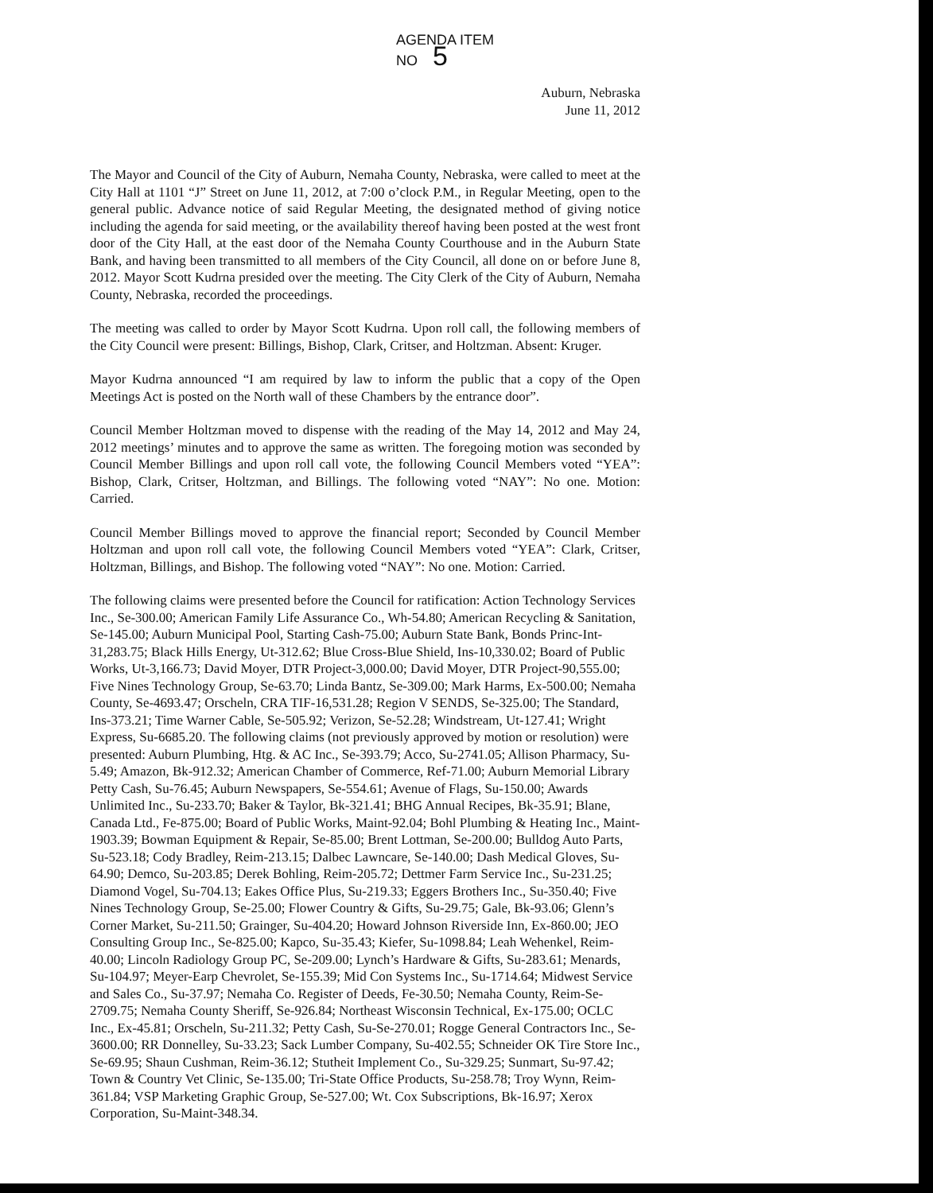AGENDA ITEM
NO 5
Auburn, Nebraska
June 11, 2012
The Mayor and Council of the City of Auburn, Nemaha County, Nebraska, were called to meet at the City Hall at 1101 “J” Street on June 11, 2012, at 7:00 o’clock P.M., in Regular Meeting, open to the general public. Advance notice of said Regular Meeting, the designated method of giving notice including the agenda for said meeting, or the availability thereof having been posted at the west front door of the City Hall, at the east door of the Nemaha County Courthouse and in the Auburn State Bank, and having been transmitted to all members of the City Council, all done on or before June 8, 2012. Mayor Scott Kudrna presided over the meeting. The City Clerk of the City of Auburn, Nemaha County, Nebraska, recorded the proceedings.
The meeting was called to order by Mayor Scott Kudrna. Upon roll call, the following members of the City Council were present: Billings, Bishop, Clark, Critser, and Holtzman. Absent: Kruger.
Mayor Kudrna announced “I am required by law to inform the public that a copy of the Open Meetings Act is posted on the North wall of these Chambers by the entrance door”.
Council Member Holtzman moved to dispense with the reading of the May 14, 2012 and May 24, 2012 meetings’ minutes and to approve the same as written. The foregoing motion was seconded by Council Member Billings and upon roll call vote, the following Council Members voted “YEA”: Bishop, Clark, Critser, Holtzman, and Billings. The following voted “NAY”: No one. Motion: Carried.
Council Member Billings moved to approve the financial report; Seconded by Council Member Holtzman and upon roll call vote, the following Council Members voted “YEA”: Clark, Critser, Holtzman, Billings, and Bishop. The following voted “NAY”: No one. Motion: Carried.
The following claims were presented before the Council for ratification: Action Technology Services Inc., Se-300.00; American Family Life Assurance Co., Wh-54.80; American Recycling & Sanitation, Se-145.00; Auburn Municipal Pool, Starting Cash-75.00; Auburn State Bank, Bonds Princ-Int-31,283.75; Black Hills Energy, Ut-312.62; Blue Cross-Blue Shield, Ins-10,330.02; Board of Public Works, Ut-3,166.73; David Moyer, DTR Project-3,000.00; David Moyer, DTR Project-90,555.00; Five Nines Technology Group, Se-63.70; Linda Bantz, Se-309.00; Mark Harms, Ex-500.00; Nemaha County, Se-4693.47; Orscheln, CRA TIF-16,531.28; Region V SENDS, Se-325.00; The Standard, Ins-373.21; Time Warner Cable, Se-505.92; Verizon, Se-52.28; Windstream, Ut-127.41; Wright Express, Su-6685.20. The following claims (not previously approved by motion or resolution) were presented: Auburn Plumbing, Htg. & AC Inc., Se-393.79; Acco, Su-2741.05; Allison Pharmacy, Su-5.49; Amazon, Bk-912.32; American Chamber of Commerce, Ref-71.00; Auburn Memorial Library Petty Cash, Su-76.45; Auburn Newspapers, Se-554.61; Avenue of Flags, Su-150.00; Awards Unlimited Inc., Su-233.70; Baker & Taylor, Bk-321.41; BHG Annual Recipes, Bk-35.91; Blane, Canada Ltd., Fe-875.00; Board of Public Works, Maint-92.04; Bohl Plumbing & Heating Inc., Maint-1903.39; Bowman Equipment & Repair, Se-85.00; Brent Lottman, Se-200.00; Bulldog Auto Parts, Su-523.18; Cody Bradley, Reim-213.15; Dalbec Lawncare, Se-140.00; Dash Medical Gloves, Su-64.90; Demco, Su-203.85; Derek Bohling, Reim-205.72; Dettmer Farm Service Inc., Su-231.25; Diamond Vogel, Su-704.13; Eakes Office Plus, Su-219.33; Eggers Brothers Inc., Su-350.40; Five Nines Technology Group, Se-25.00; Flower Country & Gifts, Su-29.75; Gale, Bk-93.06; Glenn’s Corner Market, Su-211.50; Grainger, Su-404.20; Howard Johnson Riverside Inn, Ex-860.00; JEO Consulting Group Inc., Se-825.00; Kapco, Su-35.43; Kiefer, Su-1098.84; Leah Wehenkel, Reim-40.00; Lincoln Radiology Group PC, Se-209.00; Lynch’s Hardware & Gifts, Su-283.61; Menards, Su-104.97; Meyer-Earp Chevrolet, Se-155.39; Mid Con Systems Inc., Su-1714.64; Midwest Service and Sales Co., Su-37.97; Nemaha Co. Register of Deeds, Fe-30.50; Nemaha County, Reim-Se-2709.75; Nemaha County Sheriff, Se-926.84; Northeast Wisconsin Technical, Ex-175.00; OCLC Inc., Ex-45.81; Orscheln, Su-211.32; Petty Cash, Su-Se-270.01; Rogge General Contractors Inc., Se-3600.00; RR Donnelley, Su-33.23; Sack Lumber Company, Su-402.55; Schneider OK Tire Store Inc., Se-69.95; Shaun Cushman, Reim-36.12; Stutheit Implement Co., Su-329.25; Sunmart, Su-97.42; Town & Country Vet Clinic, Se-135.00; Tri-State Office Products, Su-258.78; Troy Wynn, Reim-361.84; VSP Marketing Graphic Group, Se-527.00; Wt. Cox Subscriptions, Bk-16.97; Xerox Corporation, Su-Maint-348.34.